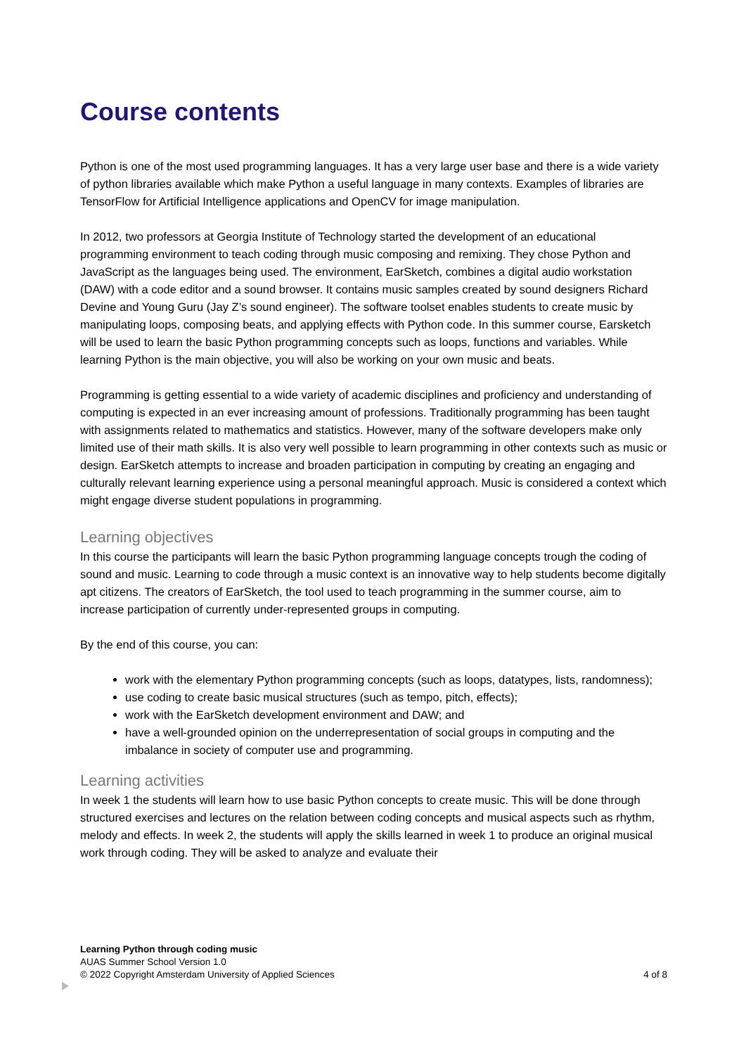Course contents
Python is one of the most used programming languages. It has a very large user base and there is a wide variety of python libraries available which make Python a useful language in many contexts. Examples of libraries are TensorFlow for Artificial Intelligence applications and OpenCV for image manipulation.
In 2012, two professors at Georgia Institute of Technology started the development of an educational programming environment to teach coding through music composing and remixing. They chose Python and JavaScript as the languages being used. The environment, EarSketch, combines a digital audio workstation (DAW) with a code editor and a sound browser. It contains music samples created by sound designers Richard Devine and Young Guru (Jay Z’s sound engineer). The software toolset enables students to create music by manipulating loops, composing beats, and applying effects with Python code. In this summer course, Earsketch will be used to learn the basic Python programming concepts such as loops, functions and variables. While learning Python is the main objective, you will also be working on your own music and beats.
Programming is getting essential to a wide variety of academic disciplines and proficiency and understanding of computing is expected in an ever increasing amount of professions. Traditionally programming has been taught with assignments related to mathematics and statistics. However, many of the software developers make only limited use of their math skills. It is also very well possible to learn programming in other contexts such as music or design. EarSketch attempts to increase and broaden participation in computing by creating an engaging and culturally relevant learning experience using a personal meaningful approach. Music is considered a context which might engage diverse student populations in programming.
Learning objectives
In this course the participants will learn the basic Python programming language concepts trough the coding of sound and music. Learning to code through a music context is an innovative way to help students become digitally apt citizens. The creators of EarSketch, the tool used to teach programming in the summer course, aim to increase participation of currently under-represented groups in computing.
By the end of this course, you can:
work with the elementary Python programming concepts (such as loops, datatypes, lists, randomness);
use coding to create basic musical structures (such as tempo, pitch, effects);
work with the EarSketch development environment and DAW; and
have a well-grounded opinion on the underrepresentation of social groups in computing and the imbalance in society of computer use and programming.
Learning activities
In week 1 the students will learn how to use basic Python concepts to create music. This will be done through structured exercises and lectures on the relation between coding concepts and musical aspects such as rhythm, melody and effects. In week 2, the students will apply the skills learned in week 1 to produce an original musical work through coding. They will be asked to analyze and evaluate their
Learning Python through coding music
AUAS Summer School Version 1.0
© 2022 Copyright Amsterdam University of Applied Sciences 4 of 8